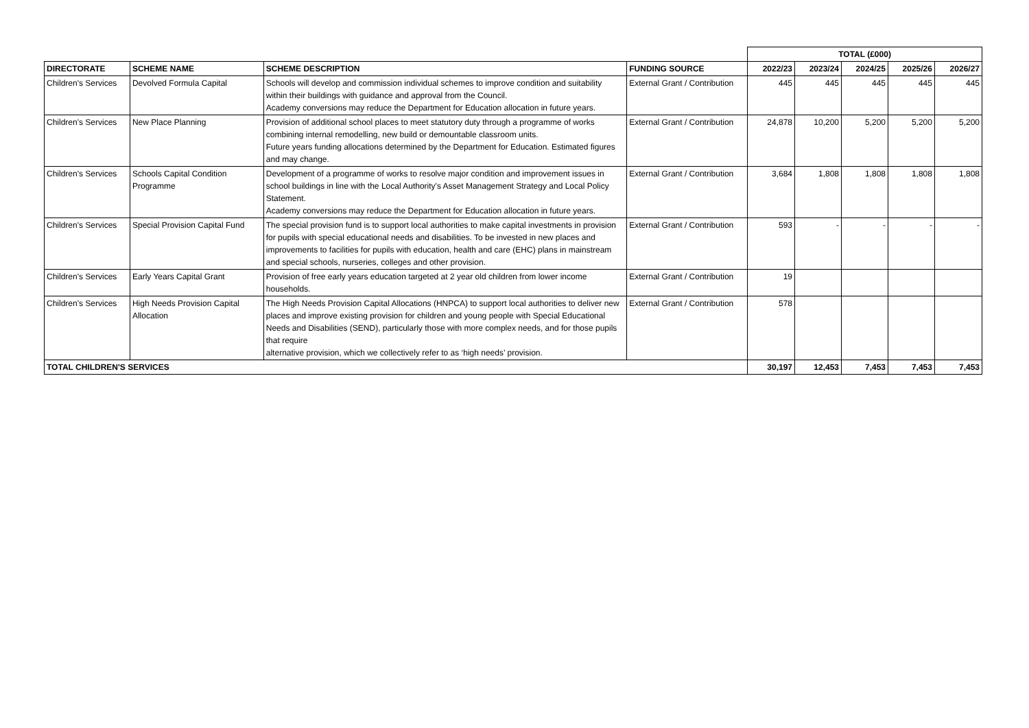| | | | | TOTAL (£000) | | | | |
| --- | --- | --- | --- | --- | --- | --- | --- | --- |
| DIRECTORATE | SCHEME NAME | SCHEME DESCRIPTION | FUNDING SOURCE | 2022/23 | 2023/24 | 2024/25 | 2025/26 | 2026/27 |
| Children's Services | Devolved Formula Capital | Schools will develop and commission individual schemes to improve condition and suitability within their buildings with guidance and approval from the Council. Academy conversions may reduce the Department for Education allocation in future years. | External Grant / Contribution | 445 | 445 | 445 | 445 | 445 |
| Children's Services | New Place Planning | Provision of additional school places to meet statutory duty through a programme of works combining internal remodelling, new build or demountable classroom units. Future years funding allocations determined by the Department for Education. Estimated figures and may change. | External Grant / Contribution | 24,878 | 10,200 | 5,200 | 5,200 | 5,200 |
| Children's Services | Schools Capital Condition Programme | Development of a programme of works to resolve major condition and improvement issues in school buildings in line with the Local Authority's Asset Management Strategy and Local Policy Statement. Academy conversions may reduce the Department for Education allocation in future years. | External Grant / Contribution | 3,684 | 1,808 | 1,808 | 1,808 | 1,808 |
| Children's Services | Special Provision Capital Fund | The special provision fund is to support local authorities to make capital investments in provision for pupils with special educational needs and disabilities. To be invested in new places and improvements to facilities for pupils with education, health and care (EHC) plans in mainstream and special schools, nurseries, colleges and other provision. | External Grant / Contribution | 593 | - | - | - | - |
| Children's Services | Early Years Capital Grant | Provision of free early years education targeted at 2 year old children from lower income households. | External Grant / Contribution | 19 | | | | |
| Children's Services | High Needs Provision Capital Allocation | The High Needs Provision Capital Allocations (HNPCA) to support local authorities to deliver new places and improve existing provision for children and young people with Special Educational Needs and Disabilities (SEND), particularly those with more complex needs, and for those pupils that require alternative provision, which we collectively refer to as ‘high needs’ provision. | External Grant / Contribution | 578 | | | | |
| TOTAL CHILDREN'S SERVICES | | | | 30,197 | 12,453 | 7,453 | 7,453 | 7,453 |